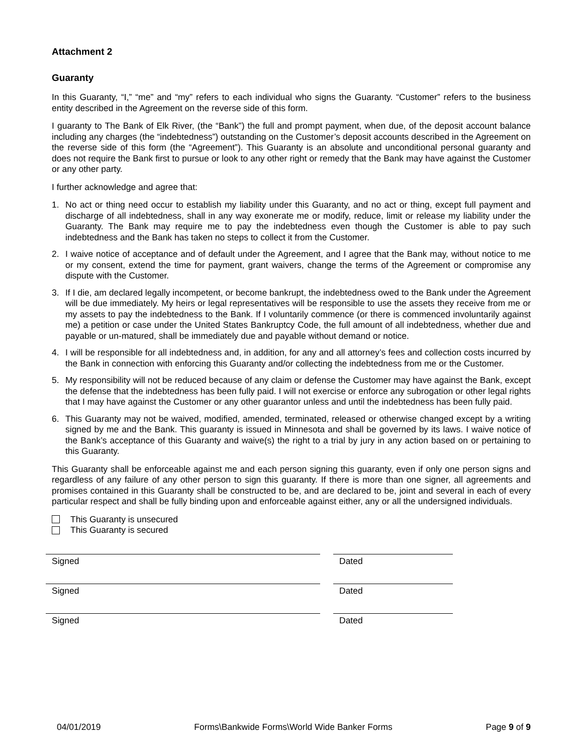Attachment 2
Guaranty
In this Guaranty, “I,” “me” and “my” refers to each individual who signs the Guaranty. “Customer” refers to the business entity described in the Agreement on the reverse side of this form.
I guaranty to The Bank of Elk River, (the “Bank”) the full and prompt payment, when due, of the deposit account balance including any charges (the “indebtedness”) outstanding on the Customer’s deposit accounts described in the Agreement on the reverse side of this form (the “Agreement”). This Guaranty is an absolute and unconditional personal guaranty and does not require the Bank first to pursue or look to any other right or remedy that the Bank may have against the Customer or any other party.
I further acknowledge and agree that:
1. No act or thing need occur to establish my liability under this Guaranty, and no act or thing, except full payment and discharge of all indebtedness, shall in any way exonerate me or modify, reduce, limit or release my liability under the Guaranty. The Bank may require me to pay the indebtedness even though the Customer is able to pay such indebtedness and the Bank has taken no steps to collect it from the Customer.
2. I waive notice of acceptance and of default under the Agreement, and I agree that the Bank may, without notice to me or my consent, extend the time for payment, grant waivers, change the terms of the Agreement or compromise any dispute with the Customer.
3. If I die, am declared legally incompetent, or become bankrupt, the indebtedness owed to the Bank under the Agreement will be due immediately. My heirs or legal representatives will be responsible to use the assets they receive from me or my assets to pay the indebtedness to the Bank. If I voluntarily commence (or there is commenced involuntarily against me) a petition or case under the United States Bankruptcy Code, the full amount of all indebtedness, whether due and payable or un-matured, shall be immediately due and payable without demand or notice.
4. I will be responsible for all indebtedness and, in addition, for any and all attorney’s fees and collection costs incurred by the Bank in connection with enforcing this Guaranty and/or collecting the indebtedness from me or the Customer.
5. My responsibility will not be reduced because of any claim or defense the Customer may have against the Bank, except the defense that the indebtedness has been fully paid. I will not exercise or enforce any subrogation or other legal rights that I may have against the Customer or any other guarantor unless and until the indebtedness has been fully paid.
6. This Guaranty may not be waived, modified, amended, terminated, released or otherwise changed except by a writing signed by me and the Bank. This guaranty is issued in Minnesota and shall be governed by its laws. I waive notice of the Bank’s acceptance of this Guaranty and waive(s) the right to a trial by jury in any action based on or pertaining to this Guaranty.
This Guaranty shall be enforceable against me and each person signing this guaranty, even if only one person signs and regardless of any failure of any other person to sign this guaranty. If there is more than one signer, all agreements and promises contained in this Guaranty shall be constructed to be, and are declared to be, joint and several in each of every particular respect and shall be fully binding upon and enforceable against either, any or all the undersigned individuals.
This Guaranty is unsecured
This Guaranty is secured
Signed Dated
Signed Dated
Signed Dated
04/01/2019 Forms\Bankwide Forms\World Wide Banker Forms Page 9 of 9